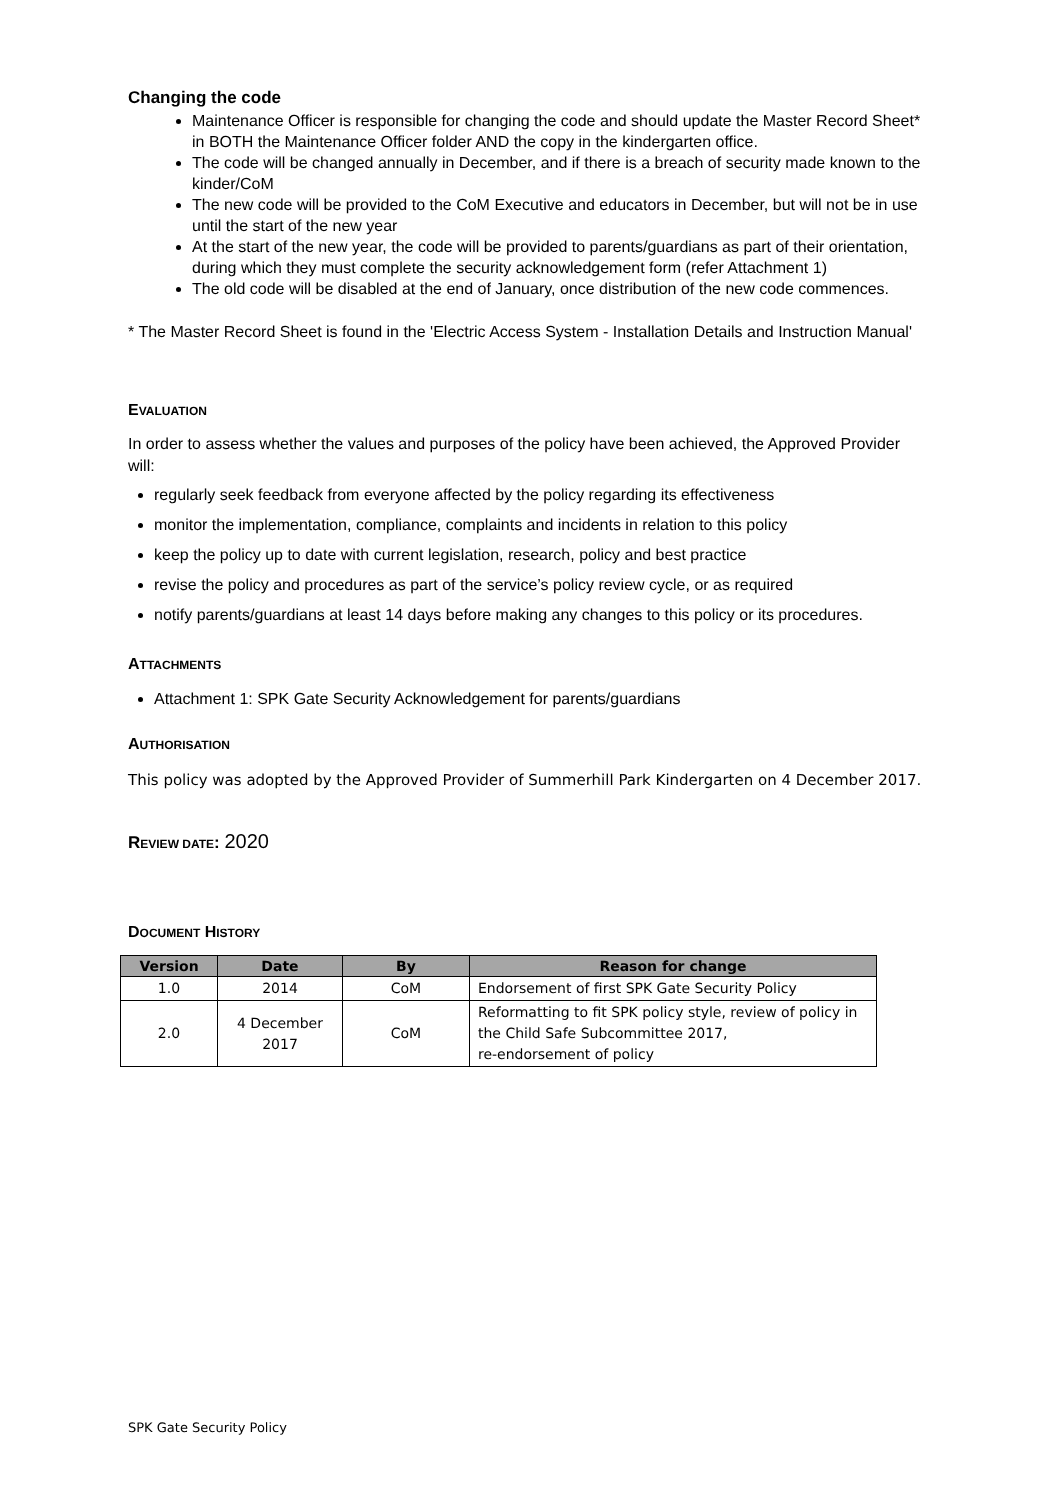Changing the code
Maintenance Officer is responsible for changing the code and should update the Master Record Sheet* in BOTH the Maintenance Officer folder AND the copy in the kindergarten office.
The code will be changed annually in December, and if there is a breach of security made known to the kinder/CoM
The new code will be provided to the CoM Executive and educators in December, but will not be in use until the start of the new year
At the start of the new year, the code will be provided to parents/guardians as part of their orientation, during which they must complete the security acknowledgement form (refer Attachment 1)
The old code will be disabled at the end of January, once distribution of the new code commences.
* The Master Record Sheet is found in the 'Electric Access System - Installation Details and Instruction Manual'
EVALUATION
In order to assess whether the values and purposes of the policy have been achieved, the Approved Provider will:
regularly seek feedback from everyone affected by the policy regarding its effectiveness
monitor the implementation, compliance, complaints and incidents in relation to this policy
keep the policy up to date with current legislation, research, policy and best practice
revise the policy and procedures as part of the service’s policy review cycle, or as required
notify parents/guardians at least 14 days before making any changes to this policy or its procedures.
ATTACHMENTS
Attachment 1: SPK Gate Security Acknowledgement for parents/guardians
AUTHORISATION
This policy was adopted by the Approved Provider of Summerhill Park Kindergarten on 4 December 2017.
REVIEW DATE: 2020
DOCUMENT HISTORY
| Version | Date | By | Reason for change |
| --- | --- | --- | --- |
| 1.0 | 2014 | CoM | Endorsement of first SPK Gate Security Policy |
| 2.0 | 4 December 2017 | CoM | Reformatting to fit SPK policy style, review of policy in the Child Safe Subcommittee 2017, re-endorsement of policy |
SPK Gate Security Policy